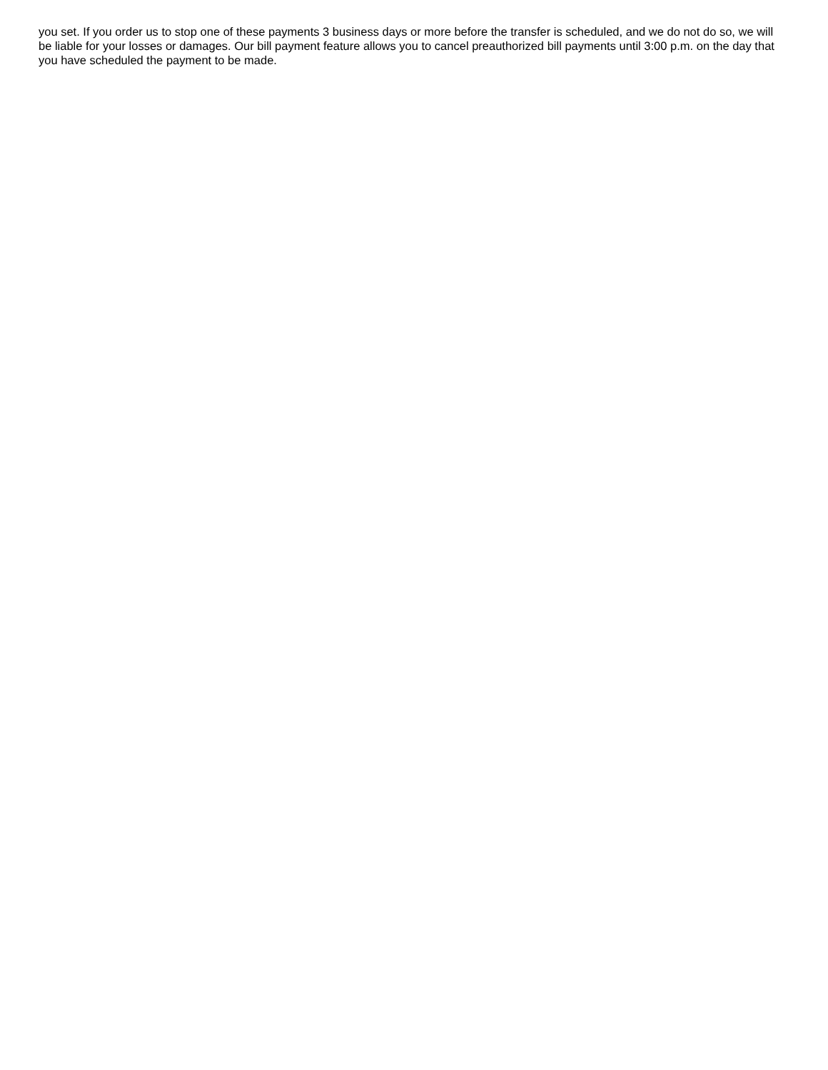you set. If you order us to stop one of these payments 3 business days or more before the transfer is scheduled, and we do not do so, we will be liable for your losses or damages. Our bill payment feature allows you to cancel preauthorized bill payments until 3:00 p.m. on the day that you have scheduled the payment to be made.